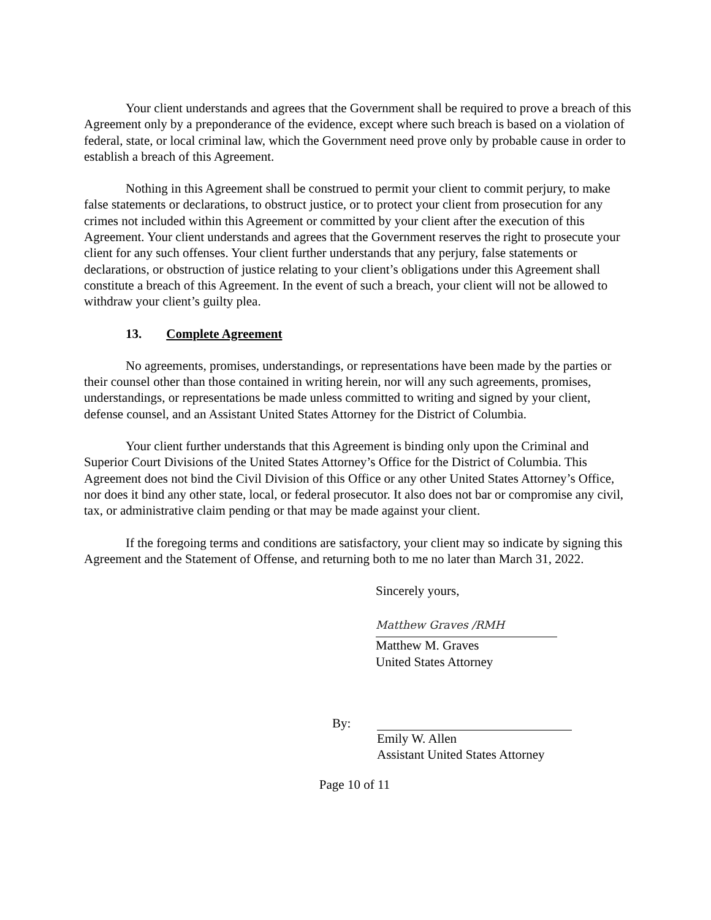Your client understands and agrees that the Government shall be required to prove a breach of this Agreement only by a preponderance of the evidence, except where such breach is based on a violation of federal, state, or local criminal law, which the Government need prove only by probable cause in order to establish a breach of this Agreement.
Nothing in this Agreement shall be construed to permit your client to commit perjury, to make false statements or declarations, to obstruct justice, or to protect your client from prosecution for any crimes not included within this Agreement or committed by your client after the execution of this Agreement. Your client understands and agrees that the Government reserves the right to prosecute your client for any such offenses. Your client further understands that any perjury, false statements or declarations, or obstruction of justice relating to your client’s obligations under this Agreement shall constitute a breach of this Agreement. In the event of such a breach, your client will not be allowed to withdraw your client’s guilty plea.
13. Complete Agreement
No agreements, promises, understandings, or representations have been made by the parties or their counsel other than those contained in writing herein, nor will any such agreements, promises, understandings, or representations be made unless committed to writing and signed by your client, defense counsel, and an Assistant United States Attorney for the District of Columbia.
Your client further understands that this Agreement is binding only upon the Criminal and Superior Court Divisions of the United States Attorney’s Office for the District of Columbia. This Agreement does not bind the Civil Division of this Office or any other United States Attorney’s Office, nor does it bind any other state, local, or federal prosecutor. It also does not bar or compromise any civil, tax, or administrative claim pending or that may be made against your client.
If the foregoing terms and conditions are satisfactory, your client may so indicate by signing this Agreement and the Statement of Offense, and returning both to me no later than March 31, 2022.
Sincerely yours,
Matthew Graves /RMH
Matthew M. Graves
United States Attorney
By:
Emily W. Allen
Assistant United States Attorney
Page 10 of 11